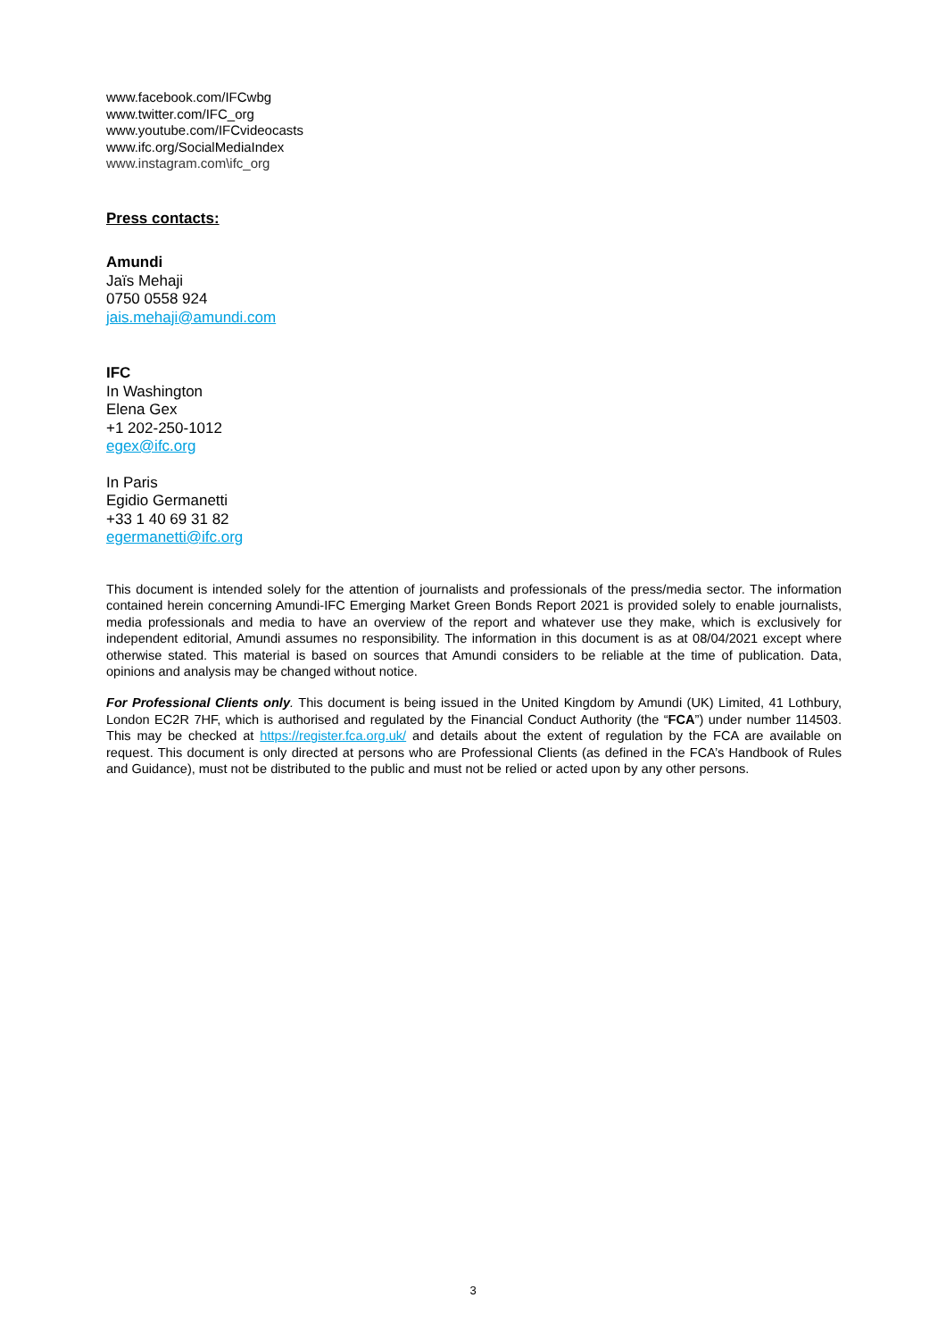www.facebook.com/IFCwbg
www.twitter.com/IFC_org
www.youtube.com/IFCvideocasts
www.ifc.org/SocialMediaIndex
www.instagram.com\ifc_org
Press contacts:
Amundi
Jaïs Mehaji
0750 0558 924
jais.mehaji@amundi.com
IFC
In Washington
Elena Gex
+1 202-250-1012
egex@ifc.org
In Paris
Egidio Germanetti
+33 1 40 69 31 82
egermanetti@ifc.org
This document is intended solely for the attention of journalists and professionals of the press/media sector. The information contained herein concerning Amundi-IFC Emerging Market Green Bonds Report 2021 is provided solely to enable journalists, media professionals and media to have an overview of the report and whatever use they make, which is exclusively for independent editorial, Amundi assumes no responsibility. The information in this document is as at 08/04/2021 except where otherwise stated. This material is based on sources that Amundi considers to be reliable at the time of publication. Data, opinions and analysis may be changed without notice.
For Professional Clients only. This document is being issued in the United Kingdom by Amundi (UK) Limited, 41 Lothbury, London EC2R 7HF, which is authorised and regulated by the Financial Conduct Authority (the “FCA”) under number 114503. This may be checked at https://register.fca.org.uk/ and details about the extent of regulation by the FCA are available on request. This document is only directed at persons who are Professional Clients (as defined in the FCA’s Handbook of Rules and Guidance), must not be distributed to the public and must not be relied or acted upon by any other persons.
3